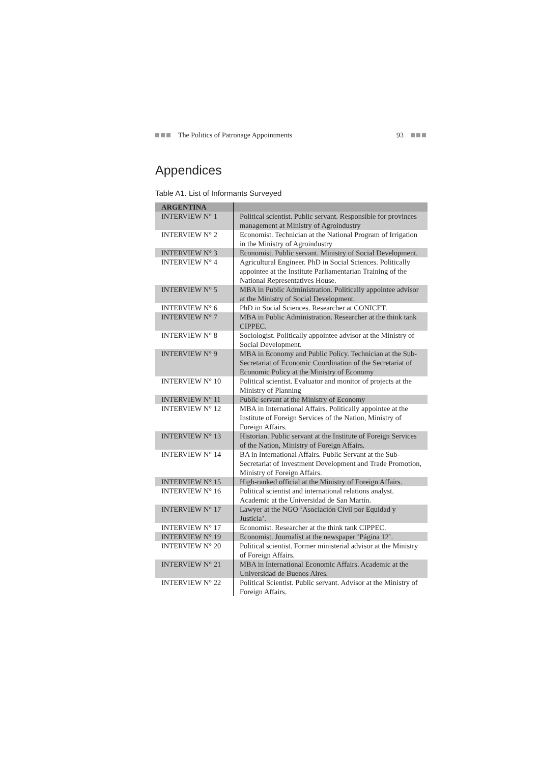The Politics of Patronage Appointments 93
Appendices
Table A1. List of Informants Surveyed
| ARGENTINA | |
| --- | --- |
| INTERVIEW N° 1 | Political scientist. Public servant. Responsible for provinces management at Ministry of Agroindustry |
| INTERVIEW N° 2 | Economist. Technician at the National Program of Irrigation in the Ministry of Agroindustry |
| INTERVIEW N° 3 | Economist. Public servant. Ministry of Social Development. |
| INTERVIEW N° 4 | Agricultural Engineer. PhD in Social Sciences. Politically appointee at the Institute Parliamentarian Training of the National Representatives House. |
| INTERVIEW N° 5 | MBA in Public Administration. Politically appointee advisor at the Ministry of Social Development. |
| INTERVIEW N° 6 | PhD in Social Sciences. Researcher at CONICET. |
| INTERVIEW N° 7 | MBA in Public Administration. Researcher at the think tank CIPPEC. |
| INTERVIEW N° 8 | Sociologist. Politically appointee advisor at the Ministry of Social Development. |
| INTERVIEW N° 9 | MBA in Economy and Public Policy. Technician at the Sub-Secretariat of Economic Coordination of the Secretariat of Economic Policy at the Ministry of Economy |
| INTERVIEW N° 10 | Political scientist. Evaluator and monitor of projects at the Ministry of Planning |
| INTERVIEW N° 11 | Public servant at the Ministry of Economy |
| INTERVIEW N° 12 | MBA in International Affairs. Politically appointee at the Institute of Foreign Services of the Nation, Ministry of Foreign Affairs. |
| INTERVIEW N° 13 | Historian. Public servant at the Institute of Foreign Services of the Nation, Ministry of Foreign Affairs. |
| INTERVIEW N° 14 | BA in International Affairs. Public Servant at the Sub-Secretariat of Investment Development and Trade Promotion, Ministry of Foreign Affairs. |
| INTERVIEW N° 15 | High-ranked official at the Ministry of Foreign Affairs. |
| INTERVIEW N° 16 | Political scientist and international relations analyst. Academic at the Universidad de San Martín. |
| INTERVIEW N° 17 | Lawyer at the NGO ‘Asociación Civil por Equidad y Justicia’. |
| INTERVIEW N° 17 | Economist. Researcher at the think tank CIPPEC. |
| INTERVIEW N° 19 | Economist. Journalist at the newspaper ‘Página 12’. |
| INTERVIEW N° 20 | Political scientist. Former ministerial advisor at the Ministry of Foreign Affairs. |
| INTERVIEW N° 21 | MBA in International Economic Affairs. Academic at the Universidad de Buenos Aires. |
| INTERVIEW N° 22 | Political Scientist. Public servant. Advisor at the Ministry of Foreign Affairs. |